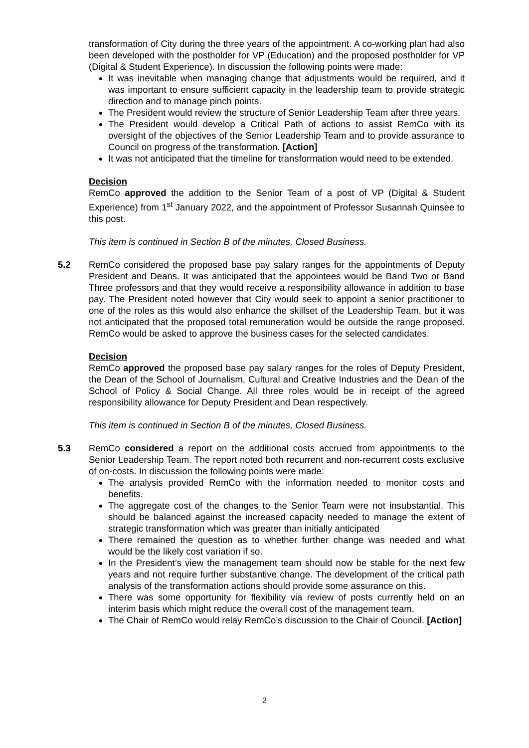transformation of City during the three years of the appointment. A co-working plan had also been developed with the postholder for VP (Education) and the proposed postholder for VP (Digital & Student Experience). In discussion the following points were made:
It was inevitable when managing change that adjustments would be required, and it was important to ensure sufficient capacity in the leadership team to provide strategic direction and to manage pinch points.
The President would review the structure of Senior Leadership Team after three years.
The President would develop a Critical Path of actions to assist RemCo with its oversight of the objectives of the Senior Leadership Team and to provide assurance to Council on progress of the transformation. [Action]
It was not anticipated that the timeline for transformation would need to be extended.
Decision
RemCo approved the addition to the Senior Team of a post of VP (Digital & Student Experience) from 1<sup>st</sup> January 2022, and the appointment of Professor Susannah Quinsee to this post.
This item is continued in Section B of the minutes, Closed Business.
5.2 RemCo considered the proposed base pay salary ranges for the appointments of Deputy President and Deans. It was anticipated that the appointees would be Band Two or Band Three professors and that they would receive a responsibility allowance in addition to base pay. The President noted however that City would seek to appoint a senior practitioner to one of the roles as this would also enhance the skillset of the Leadership Team, but it was not anticipated that the proposed total remuneration would be outside the range proposed. RemCo would be asked to approve the business cases for the selected candidates.
Decision
RemCo approved the proposed base pay salary ranges for the roles of Deputy President, the Dean of the School of Journalism, Cultural and Creative Industries and the Dean of the School of Policy & Social Change. All three roles would be in receipt of the agreed responsibility allowance for Deputy President and Dean respectively.
This item is continued in Section B of the minutes, Closed Business.
5.3 RemCo considered a report on the additional costs accrued from appointments to the Senior Leadership Team. The report noted both recurrent and non-recurrent costs exclusive of on-costs. In discussion the following points were made:
The analysis provided RemCo with the information needed to monitor costs and benefits.
The aggregate cost of the changes to the Senior Team were not insubstantial. This should be balanced against the increased capacity needed to manage the extent of strategic transformation which was greater than initially anticipated
There remained the question as to whether further change was needed and what would be the likely cost variation if so.
In the President’s view the management team should now be stable for the next few years and not require further substantive change. The development of the critical path analysis of the transformation actions should provide some assurance on this.
There was some opportunity for flexibility via review of posts currently held on an interim basis which might reduce the overall cost of the management team.
The Chair of RemCo would relay RemCo’s discussion to the Chair of Council. [Action]
2